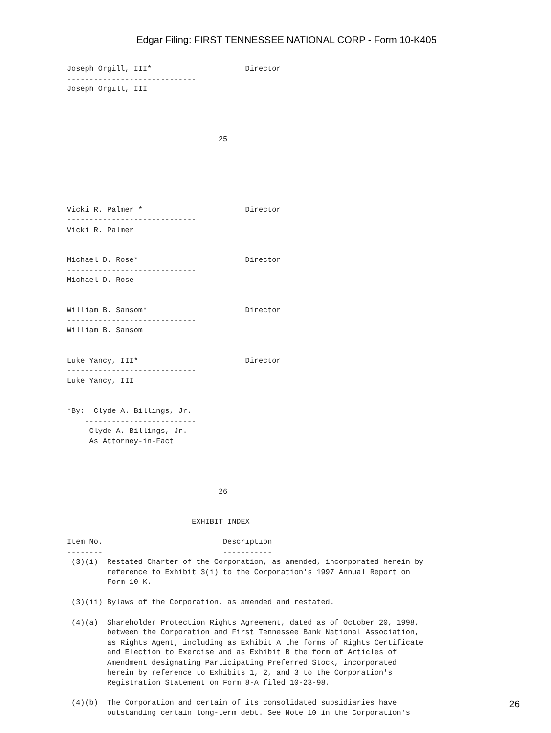Edgar Filing: FIRST TENNESSEE NATIONAL CORP - Form 10-K405
Joseph Orgill, III*                     Director
-----------------------------
Joseph Orgill, III




                                  25






Vicki R. Palmer *                       Director
-----------------------------
Vicki R. Palmer


Michael D. Rose*                        Director
-----------------------------
Michael D. Rose


William B. Sansom*                      Director
-----------------------------
William B. Sansom


Luke Yancy, III*                        Director
-----------------------------
Luke Yancy, III


*By:  Clyde A. Billings, Jr.
    -------------------------
     Clyde A. Billings, Jr.
     As Attorney-in-Fact




                                  26


                            EXHIBIT INDEX

Item No.                           Description
--------                           -----------
 (3)(i)  Restated Charter of the Corporation, as amended, incorporated herein by
         reference to Exhibit 3(i) to the Corporation's 1997 Annual Report on
         Form 10-K.

 (3)(ii) Bylaws of the Corporation, as amended and restated.

 (4)(a)  Shareholder Protection Rights Agreement, dated as of October 20, 1998,
         between the Corporation and First Tennessee Bank National Association,
         as Rights Agent, including as Exhibit A the forms of Rights Certificate
         and Election to Exercise and as Exhibit B the form of Articles of
         Amendment designating Participating Preferred Stock, incorporated
         herein by reference to Exhibits 1, 2, and 3 to the Corporation's
         Registration Statement on Form 8-A filed 10-23-98.

 (4)(b)  The Corporation and certain of its consolidated subsidiaries have
         outstanding certain long-term debt. See Note 10 in the Corporation's
26